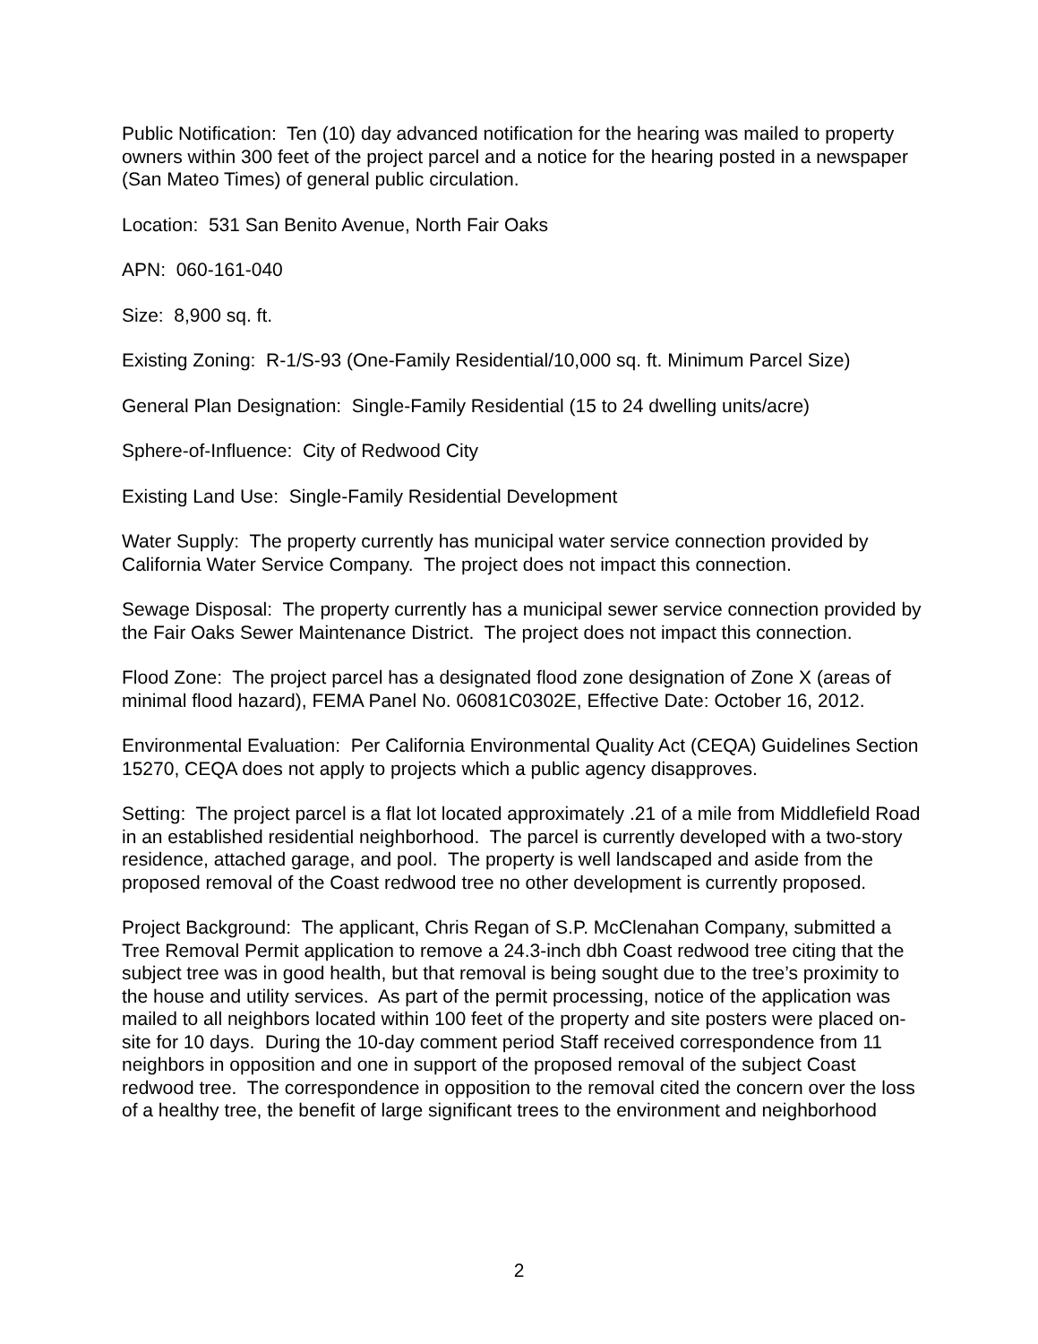Public Notification: Ten (10) day advanced notification for the hearing was mailed to property owners within 300 feet of the project parcel and a notice for the hearing posted in a newspaper (San Mateo Times) of general public circulation.
Location: 531 San Benito Avenue, North Fair Oaks
APN: 060-161-040
Size: 8,900 sq. ft.
Existing Zoning: R-1/S-93 (One-Family Residential/10,000 sq. ft. Minimum Parcel Size)
General Plan Designation: Single-Family Residential (15 to 24 dwelling units/acre)
Sphere-of-Influence: City of Redwood City
Existing Land Use: Single-Family Residential Development
Water Supply: The property currently has municipal water service connection provided by California Water Service Company. The project does not impact this connection.
Sewage Disposal: The property currently has a municipal sewer service connection provided by the Fair Oaks Sewer Maintenance District. The project does not impact this connection.
Flood Zone: The project parcel has a designated flood zone designation of Zone X (areas of minimal flood hazard), FEMA Panel No. 06081C0302E, Effective Date: October 16, 2012.
Environmental Evaluation: Per California Environmental Quality Act (CEQA) Guidelines Section 15270, CEQA does not apply to projects which a public agency disapproves.
Setting: The project parcel is a flat lot located approximately .21 of a mile from Middlefield Road in an established residential neighborhood. The parcel is currently developed with a two-story residence, attached garage, and pool. The property is well landscaped and aside from the proposed removal of the Coast redwood tree no other development is currently proposed.
Project Background: The applicant, Chris Regan of S.P. McClenahan Company, submitted a Tree Removal Permit application to remove a 24.3-inch dbh Coast redwood tree citing that the subject tree was in good health, but that removal is being sought due to the tree’s proximity to the house and utility services. As part of the permit processing, notice of the application was mailed to all neighbors located within 100 feet of the property and site posters were placed on-site for 10 days. During the 10-day comment period Staff received correspondence from 11 neighbors in opposition and one in support of the proposed removal of the subject Coast redwood tree. The correspondence in opposition to the removal cited the concern over the loss of a healthy tree, the benefit of large significant trees to the environment and neighborhood
2